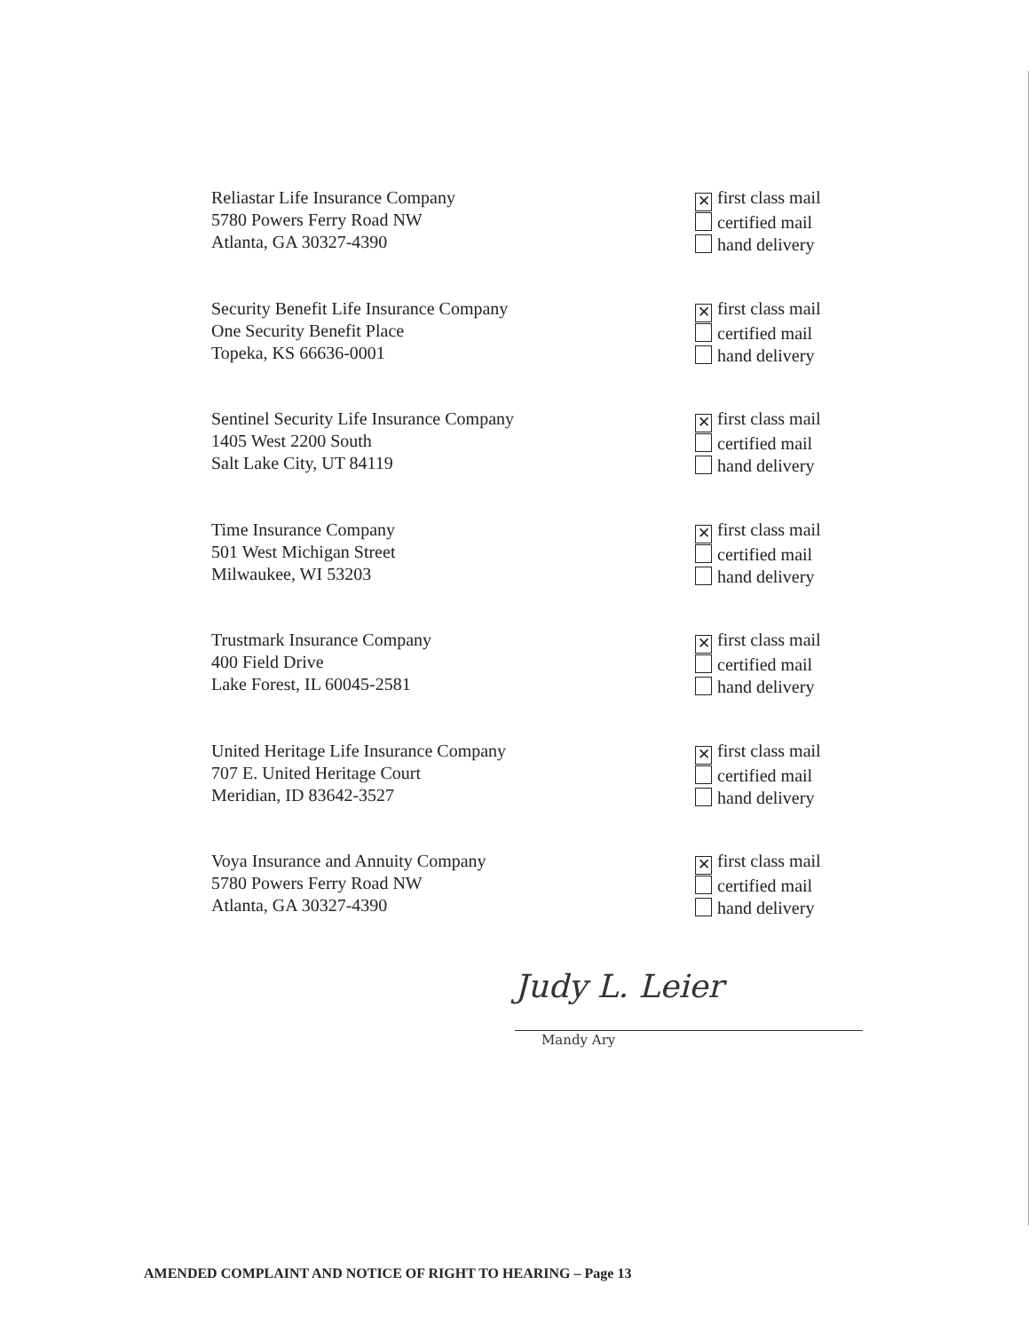Reliastar Life Insurance Company
5780 Powers Ferry Road NW
Atlanta, GA 30327-4390
✕ first class mail
certified mail
hand delivery
Security Benefit Life Insurance Company
One Security Benefit Place
Topeka, KS 66636-0001
✕ first class mail
certified mail
hand delivery
Sentinel Security Life Insurance Company
1405 West 2200 South
Salt Lake City, UT 84119
✕ first class mail
certified mail
hand delivery
Time Insurance Company
501 West Michigan Street
Milwaukee, WI 53203
✕ first class mail
certified mail
hand delivery
Trustmark Insurance Company
400 Field Drive
Lake Forest, IL 60045-2581
✕ first class mail
certified mail
hand delivery
United Heritage Life Insurance Company
707 E. United Heritage Court
Meridian, ID 83642-3527
✕ first class mail
certified mail
hand delivery
Voya Insurance and Annuity Company
5780 Powers Ferry Road NW
Atlanta, GA 30327-4390
✕ first class mail
certified mail
hand delivery
Judy L. Leier
Mandy Ary
AMENDED COMPLAINT AND NOTICE OF RIGHT TO HEARING – Page 13